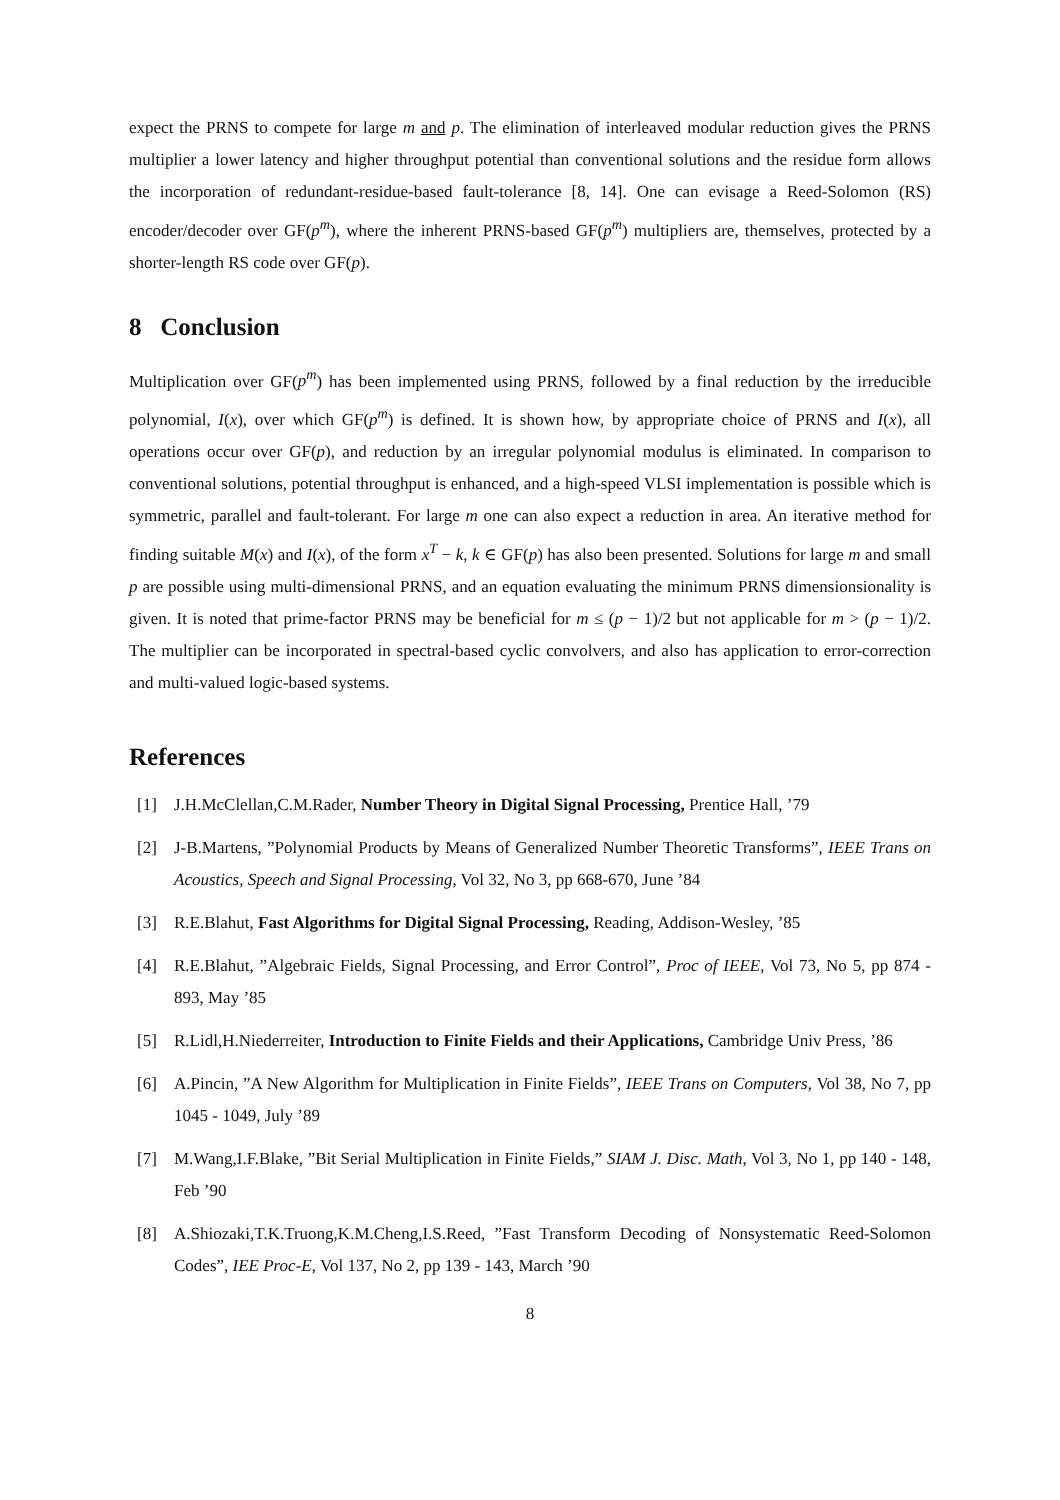expect the PRNS to compete for large m and p. The elimination of interleaved modular reduction gives the PRNS multiplier a lower latency and higher throughput potential than conventional solutions and the residue form allows the incorporation of redundant-residue-based fault-tolerance [8, 14]. One can evisage a Reed-Solomon (RS) encoder/decoder over GF(p<sup>m</sup>), where the inherent PRNS-based GF(p<sup>m</sup>) multipliers are, themselves, protected by a shorter-length RS code over GF(p).
8 Conclusion
Multiplication over GF(p<sup>m</sup>) has been implemented using PRNS, followed by a final reduction by the irreducible polynomial, I(x), over which GF(p<sup>m</sup>) is defined. It is shown how, by appropriate choice of PRNS and I(x), all operations occur over GF(p), and reduction by an irregular polynomial modulus is eliminated. In comparison to conventional solutions, potential throughput is enhanced, and a high-speed VLSI implementation is possible which is symmetric, parallel and fault-tolerant. For large m one can also expect a reduction in area. An iterative method for finding suitable M(x) and I(x), of the form x<sup>T</sup> − k, k ∈ GF(p) has also been presented. Solutions for large m and small p are possible using multi-dimensional PRNS, and an equation evaluating the minimum PRNS dimensionsionality is given. It is noted that prime-factor PRNS may be beneficial for m ≤ (p − 1)/2 but not applicable for m > (p − 1)/2. The multiplier can be incorporated in spectral-based cyclic convolvers, and also has application to error-correction and multi-valued logic-based systems.
References
[1] J.H.McClellan,C.M.Rader, Number Theory in Digital Signal Processing, Prentice Hall, ’79
[2] J-B.Martens, ”Polynomial Products by Means of Generalized Number Theoretic Transforms”, IEEE Trans on Acoustics, Speech and Signal Processing, Vol 32, No 3, pp 668-670, June ’84
[3] R.E.Blahut, Fast Algorithms for Digital Signal Processing, Reading, Addison-Wesley, ’85
[4] R.E.Blahut, ”Algebraic Fields, Signal Processing, and Error Control”, Proc of IEEE, Vol 73, No 5, pp 874 - 893, May ’85
[5] R.Lidl,H.Niederreiter, Introduction to Finite Fields and their Applications, Cambridge Univ Press, ’86
[6] A.Pincin, ”A New Algorithm for Multiplication in Finite Fields”, IEEE Trans on Computers, Vol 38, No 7, pp 1045 - 1049, July ’89
[7] M.Wang,I.F.Blake, ”Bit Serial Multiplication in Finite Fields,” SIAM J. Disc. Math, Vol 3, No 1, pp 140 - 148, Feb ’90
[8] A.Shiozaki,T.K.Truong,K.M.Cheng,I.S.Reed, ”Fast Transform Decoding of Nonsystematic Reed-Solomon Codes”, IEE Proc-E, Vol 137, No 2, pp 139 - 143, March ’90
8